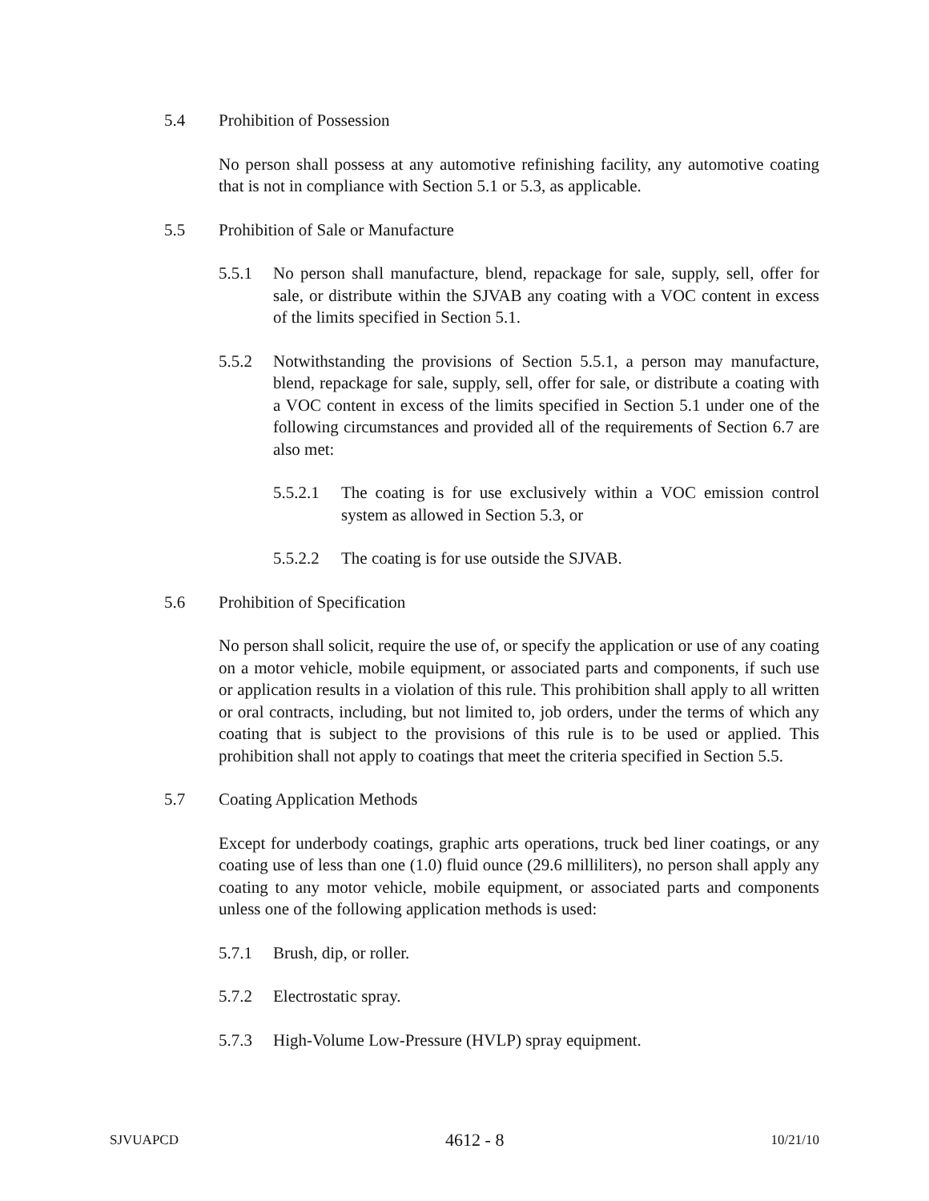5.4 Prohibition of Possession
No person shall possess at any automotive refinishing facility, any automotive coating that is not in compliance with Section 5.1 or 5.3, as applicable.
5.5 Prohibition of Sale or Manufacture
5.5.1 No person shall manufacture, blend, repackage for sale, supply, sell, offer for sale, or distribute within the SJVAB any coating with a VOC content in excess of the limits specified in Section 5.1.
5.5.2 Notwithstanding the provisions of Section 5.5.1, a person may manufacture, blend, repackage for sale, supply, sell, offer for sale, or distribute a coating with a VOC content in excess of the limits specified in Section 5.1 under one of the following circumstances and provided all of the requirements of Section 6.7 are also met:
5.5.2.1 The coating is for use exclusively within a VOC emission control system as allowed in Section 5.3, or
5.5.2.2 The coating is for use outside the SJVAB.
5.6 Prohibition of Specification
No person shall solicit, require the use of, or specify the application or use of any coating on a motor vehicle, mobile equipment, or associated parts and components, if such use or application results in a violation of this rule. This prohibition shall apply to all written or oral contracts, including, but not limited to, job orders, under the terms of which any coating that is subject to the provisions of this rule is to be used or applied. This prohibition shall not apply to coatings that meet the criteria specified in Section 5.5.
5.7 Coating Application Methods
Except for underbody coatings, graphic arts operations, truck bed liner coatings, or any coating use of less than one (1.0) fluid ounce (29.6 milliliters), no person shall apply any coating to any motor vehicle, mobile equipment, or associated parts and components unless one of the following application methods is used:
5.7.1 Brush, dip, or roller.
5.7.2 Electrostatic spray.
5.7.3 High-Volume Low-Pressure (HVLP) spray equipment.
SJVUAPCD 4612 - 8 10/21/10